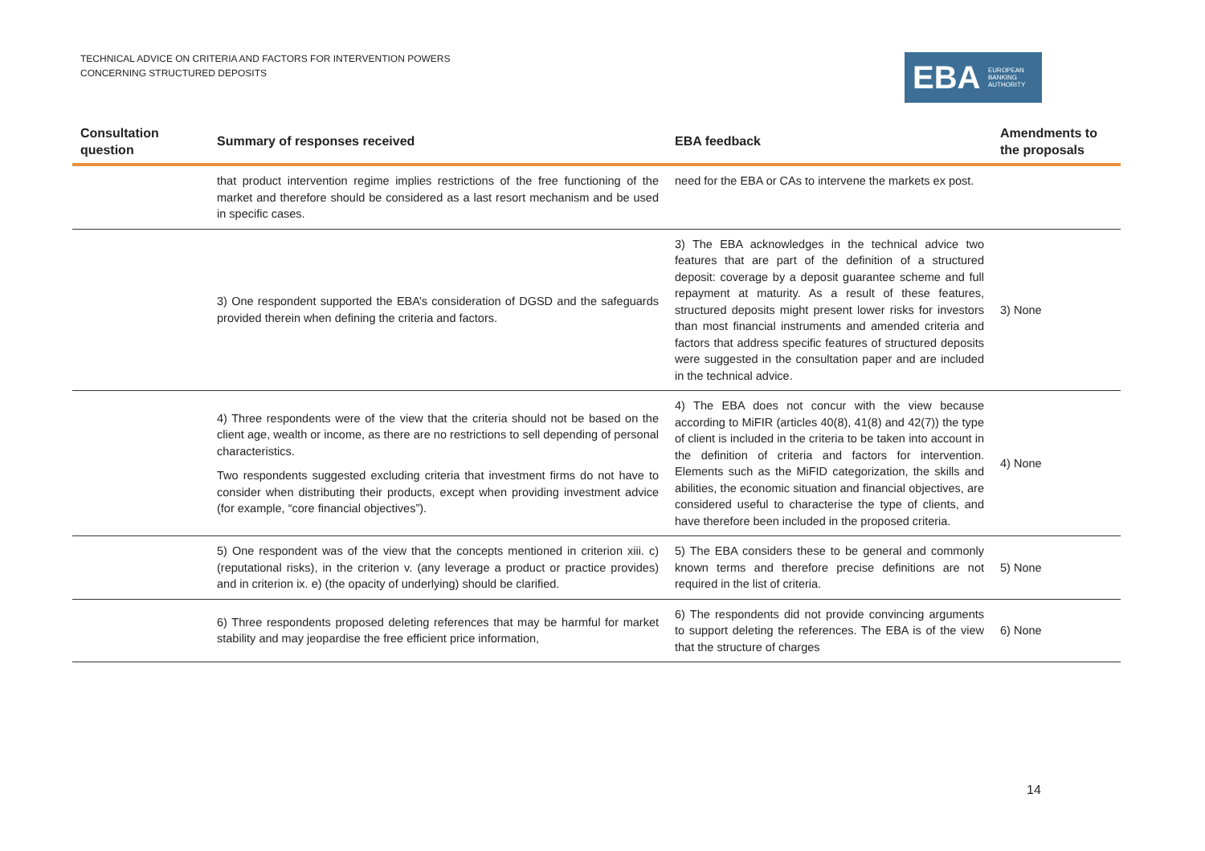TECHNICAL ADVICE ON CRITERIA AND FACTORS FOR INTERVENTION POWERS
CONCERNING STRUCTURED DEPOSITS
EBA EUROPEAN
BANKING
AUTHORITY
| Consultation question | Summary of responses received | EBA feedback | Amendments to the proposals |
| --- | --- | --- | --- |
| | that product intervention regime implies restrictions of the free functioning of the market and therefore should be considered as a last resort mechanism and be used in specific cases. | need for the EBA or CAs to intervene the markets ex post. | |
| | 3) One respondent supported the EBA’s consideration of DGSD and the safeguards provided therein when defining the criteria and factors. | 3) The EBA acknowledges in the technical advice two features that are part of the definition of a structured deposit: coverage by a deposit guarantee scheme and full repayment at maturity. As a result of these features, structured deposits might present lower risks for investors than most financial instruments and amended criteria and factors that address specific features of structured deposits were suggested in the consultation paper and are included in the technical advice. | 3) None |
| | 4) Three respondents were of the view that the criteria should not be based on the client age, wealth or income, as there are no restrictions to sell depending of personal characteristics. Two respondents suggested excluding criteria that investment firms do not have to consider when distributing their products, except when providing investment advice (for example, “core financial objectives”). | 4) The EBA does not concur with the view because according to MiFIR (articles 40(8), 41(8) and 42(7)) the type of client is included in the criteria to be taken into account in the definition of criteria and factors for intervention. Elements such as the MiFID categorization, the skills and abilities, the economic situation and financial objectives, are considered useful to characterise the type of clients, and have therefore been included in the proposed criteria. | 4) None |
| | 5) One respondent was of the view that the concepts mentioned in criterion xiii. c) (reputational risks), in the criterion v. (any leverage a product or practice provides) and in criterion ix. e) (the opacity of underlying) should be clarified. | 5) The EBA considers these to be general and commonly known terms and therefore precise definitions are not required in the list of criteria. | 5) None |
| | 6) Three respondents proposed deleting references that may be harmful for market stability and may jeopardise the free efficient price information, | 6) The respondents did not provide convincing arguments to support deleting the references. The EBA is of the view that the structure of charges | 6) None |
14